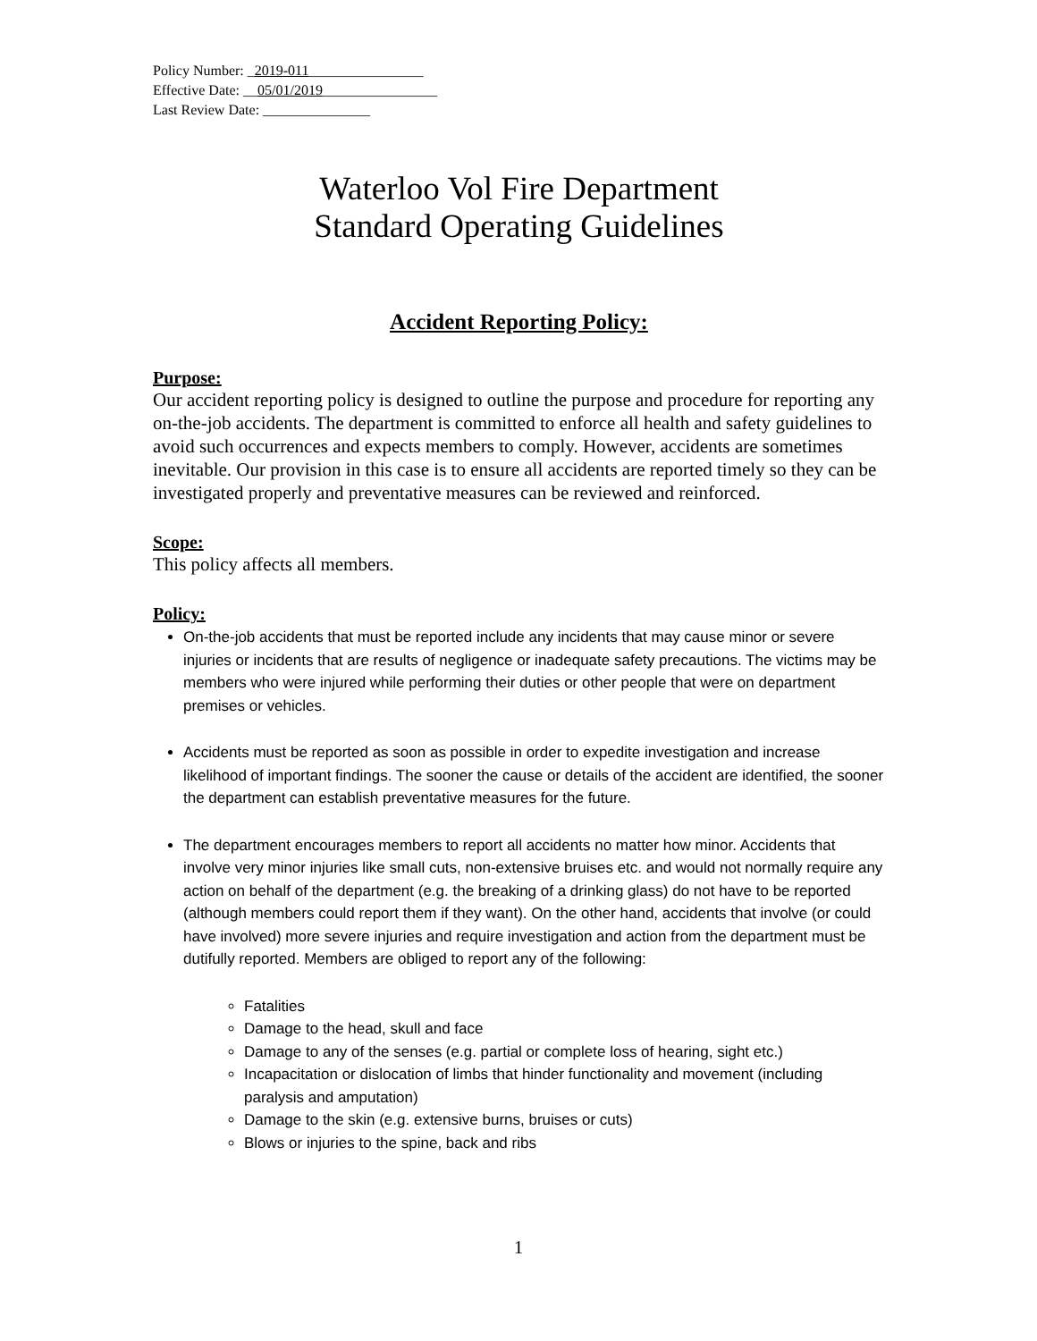Policy Number: _2019-011________________
Effective Date: __05/01/2019________________
Last Review Date: _______________
Waterloo Vol Fire Department
Standard Operating Guidelines
Accident Reporting Policy:
Purpose:
Our accident reporting policy is designed to outline the purpose and procedure for reporting any on-the-job accidents. The department is committed to enforce all health and safety guidelines to avoid such occurrences and expects members to comply. However, accidents are sometimes inevitable. Our provision in this case is to ensure all accidents are reported timely so they can be investigated properly and preventative measures can be reviewed and reinforced.
Scope:
This policy affects all members.
Policy:
On-the-job accidents that must be reported include any incidents that may cause minor or severe injuries or incidents that are results of negligence or inadequate safety precautions. The victims may be members who were injured while performing their duties or other people that were on department premises or vehicles.
Accidents must be reported as soon as possible in order to expedite investigation and increase likelihood of important findings. The sooner the cause or details of the accident are identified, the sooner the department can establish preventative measures for the future.
The department encourages members to report all accidents no matter how minor. Accidents that involve very minor injuries like small cuts, non-extensive bruises etc. and would not normally require any action on behalf of the department (e.g. the breaking of a drinking glass) do not have to be reported (although members could report them if they want). On the other hand, accidents that involve (or could have involved) more severe injuries and require investigation and action from the department must be dutifully reported. Members are obliged to report any of the following:
Fatalities
Damage to the head, skull and face
Damage to any of the senses (e.g. partial or complete loss of hearing, sight etc.)
Incapacitation or dislocation of limbs that hinder functionality and movement (including paralysis and amputation)
Damage to the skin (e.g. extensive burns, bruises or cuts)
Blows or injuries to the spine, back and ribs
1